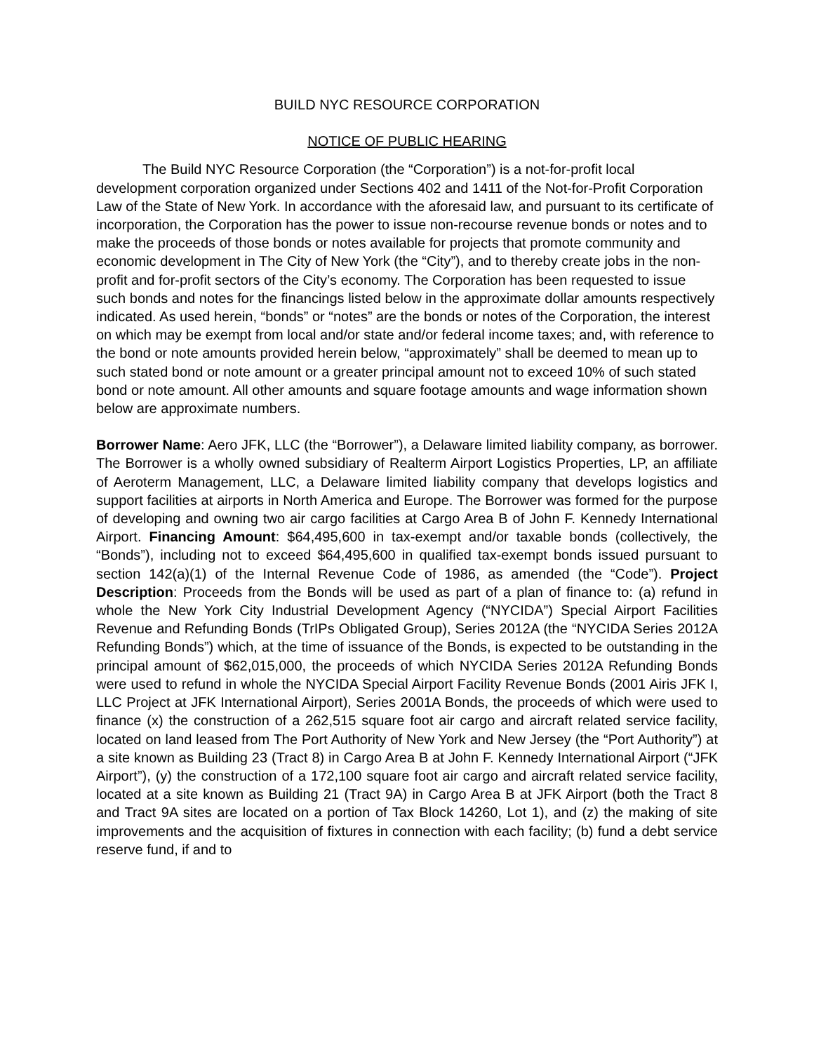BUILD NYC RESOURCE CORPORATION
NOTICE OF PUBLIC HEARING
The Build NYC Resource Corporation (the “Corporation”) is a not-for-profit local development corporation organized under Sections 402 and 1411 of the Not-for-Profit Corporation Law of the State of New York. In accordance with the aforesaid law, and pursuant to its certificate of incorporation, the Corporation has the power to issue non-recourse revenue bonds or notes and to make the proceeds of those bonds or notes available for projects that promote community and economic development in The City of New York (the “City”), and to thereby create jobs in the non-profit and for-profit sectors of the City’s economy. The Corporation has been requested to issue such bonds and notes for the financings listed below in the approximate dollar amounts respectively indicated. As used herein, “bonds” or “notes” are the bonds or notes of the Corporation, the interest on which may be exempt from local and/or state and/or federal income taxes; and, with reference to the bond or note amounts provided herein below, “approximately” shall be deemed to mean up to such stated bond or note amount or a greater principal amount not to exceed 10% of such stated bond or note amount. All other amounts and square footage amounts and wage information shown below are approximate numbers.
Borrower Name: Aero JFK, LLC (the “Borrower”), a Delaware limited liability company, as borrower. The Borrower is a wholly owned subsidiary of Realterm Airport Logistics Properties, LP, an affiliate of Aeroterm Management, LLC, a Delaware limited liability company that develops logistics and support facilities at airports in North America and Europe. The Borrower was formed for the purpose of developing and owning two air cargo facilities at Cargo Area B of John F. Kennedy International Airport. Financing Amount: $64,495,600 in tax-exempt and/or taxable bonds (collectively, the “Bonds”), including not to exceed $64,495,600 in qualified tax-exempt bonds issued pursuant to section 142(a)(1) of the Internal Revenue Code of 1986, as amended (the “Code”). Project Description: Proceeds from the Bonds will be used as part of a plan of finance to: (a) refund in whole the New York City Industrial Development Agency (“NYCIDA”) Special Airport Facilities Revenue and Refunding Bonds (TrIPs Obligated Group), Series 2012A (the “NYCIDA Series 2012A Refunding Bonds”) which, at the time of issuance of the Bonds, is expected to be outstanding in the principal amount of $62,015,000, the proceeds of which NYCIDA Series 2012A Refunding Bonds were used to refund in whole the NYCIDA Special Airport Facility Revenue Bonds (2001 Airis JFK I, LLC Project at JFK International Airport), Series 2001A Bonds, the proceeds of which were used to finance (x) the construction of a 262,515 square foot air cargo and aircraft related service facility, located on land leased from The Port Authority of New York and New Jersey (the “Port Authority”) at a site known as Building 23 (Tract 8) in Cargo Area B at John F. Kennedy International Airport (“JFK Airport”), (y) the construction of a 172,100 square foot air cargo and aircraft related service facility, located at a site known as Building 21 (Tract 9A) in Cargo Area B at JFK Airport (both the Tract 8 and Tract 9A sites are located on a portion of Tax Block 14260, Lot 1), and (z) the making of site improvements and the acquisition of fixtures in connection with each facility; (b) fund a debt service reserve fund, if and to